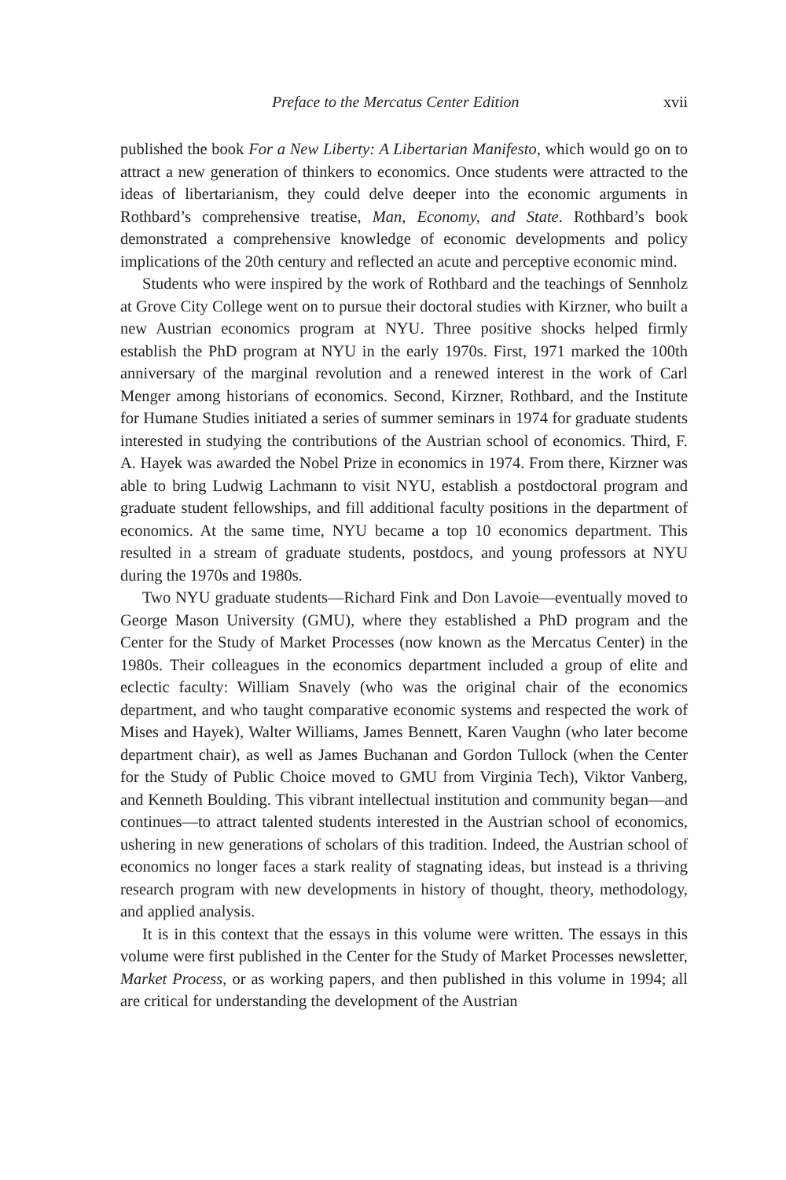Preface to the Mercatus Center Edition xvii
published the book For a New Liberty: A Libertarian Manifesto, which would go on to attract a new generation of thinkers to economics. Once students were attracted to the ideas of libertarianism, they could delve deeper into the economic arguments in Rothbard’s comprehensive treatise, Man, Economy, and State. Rothbard’s book demonstrated a comprehensive knowledge of economic developments and policy implications of the 20th century and reflected an acute and perceptive economic mind.
Students who were inspired by the work of Rothbard and the teachings of Sennholz at Grove City College went on to pursue their doctoral studies with Kirzner, who built a new Austrian economics program at NYU. Three positive shocks helped firmly establish the PhD program at NYU in the early 1970s. First, 1971 marked the 100th anniversary of the marginal revolution and a renewed interest in the work of Carl Menger among historians of economics. Second, Kirzner, Rothbard, and the Institute for Humane Studies initiated a series of summer seminars in 1974 for graduate students interested in studying the contributions of the Austrian school of economics. Third, F. A. Hayek was awarded the Nobel Prize in economics in 1974. From there, Kirzner was able to bring Ludwig Lachmann to visit NYU, establish a postdoctoral program and graduate student fellowships, and fill additional faculty positions in the department of economics. At the same time, NYU became a top 10 economics department. This resulted in a stream of graduate students, postdocs, and young professors at NYU during the 1970s and 1980s.
Two NYU graduate students—Richard Fink and Don Lavoie—eventually moved to George Mason University (GMU), where they established a PhD program and the Center for the Study of Market Processes (now known as the Mercatus Center) in the 1980s. Their colleagues in the economics department included a group of elite and eclectic faculty: William Snavely (who was the original chair of the economics department, and who taught comparative economic systems and respected the work of Mises and Hayek), Walter Williams, James Bennett, Karen Vaughn (who later become department chair), as well as James Buchanan and Gordon Tullock (when the Center for the Study of Public Choice moved to GMU from Virginia Tech), Viktor Vanberg, and Kenneth Boulding. This vibrant intellectual institution and community began—and continues—to attract talented students interested in the Austrian school of economics, ushering in new generations of scholars of this tradition. Indeed, the Austrian school of economics no longer faces a stark reality of stagnating ideas, but instead is a thriving research program with new developments in history of thought, theory, methodology, and applied analysis.
It is in this context that the essays in this volume were written. The essays in this volume were first published in the Center for the Study of Market Processes newsletter, Market Process, or as working papers, and then published in this volume in 1994; all are critical for understanding the development of the Austrian